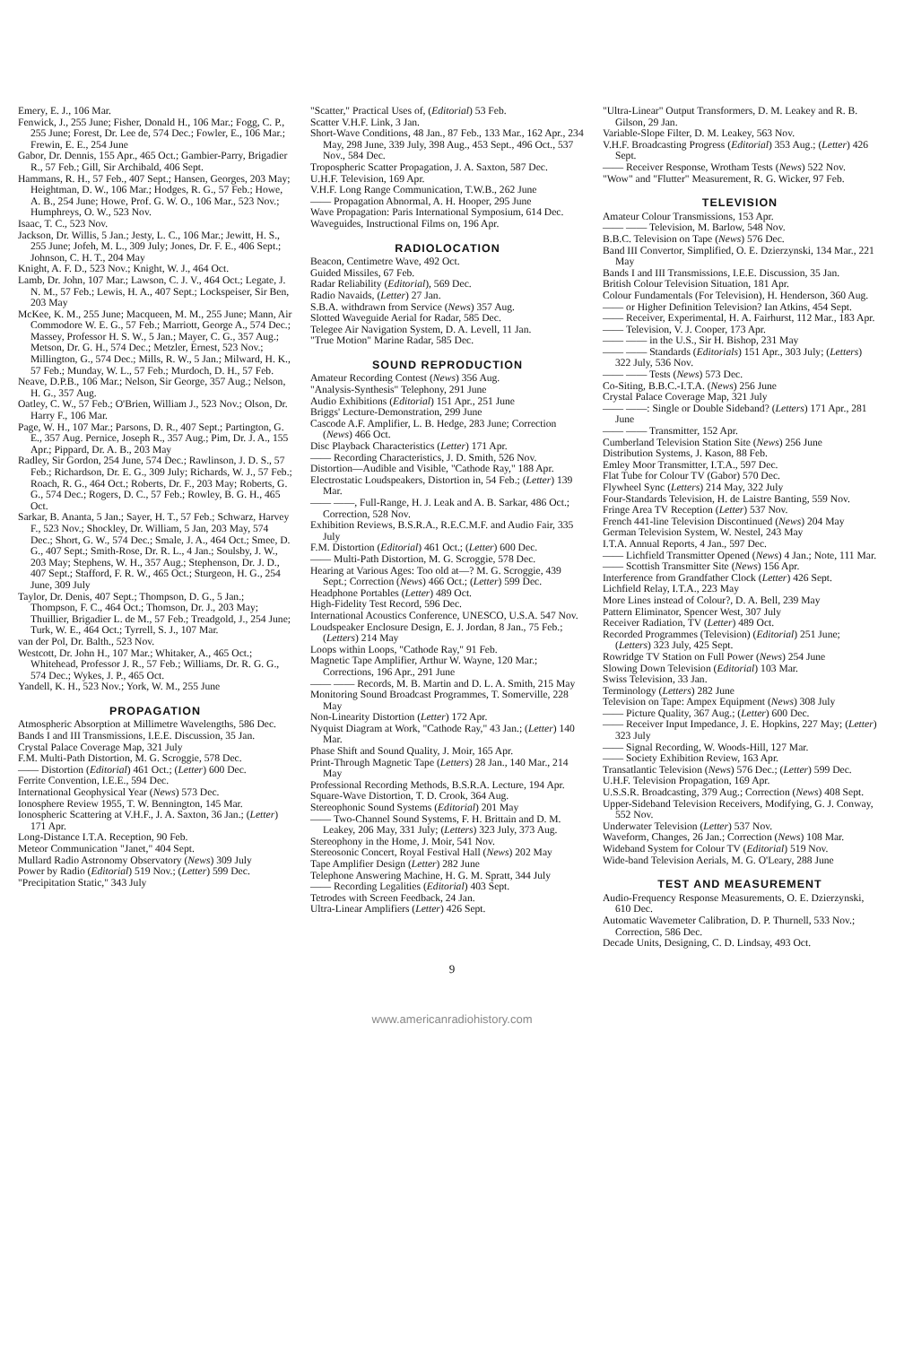Emery, E. J., 106 Mar.
Fenwick, J., 255 June; Fisher, Donald H., 106 Mar.; Fogg, C. P., 255 June; Forest, Dr. Lee de, 574 Dec.; Fowler, E., 106 Mar.; Frewin, E. E., 254 June
Gabor, Dr. Dennis, 155 Apr., 465 Oct.; Gambier-Parry, Brigadier R., 57 Feb.; Gill, Sir Archibald, 406 Sept.
Hammans, R. H., 57 Feb., 407 Sept.; Hansen, Georges, 203 May; Heightman, D. W., 106 Mar.; Hodges, R. G., 57 Feb.; Howe, A. B., 254 June; Howe, Prof. G. W. O., 106 Mar., 523 Nov.; Humphreys, O. W., 523 Nov.
Isaac, T. C., 523 Nov.
Jackson, Dr. Willis, 5 Jan.; Jesty, L. C., 106 Mar.; Jewitt, H. S., 255 June; Jofeh, M. L., 309 July; Jones, Dr. F. E., 406 Sept.; Johnson, C. H. T., 204 May
Knight, A. F. D., 523 Nov.; Knight, W. J., 464 Oct.
Lamb, Dr. John, 107 Mar.; Lawson, C. J. V., 464 Oct.; Legate, J. N. M., 57 Feb.; Lewis, H. A., 407 Sept.; Lockspeiser, Sir Ben, 203 May
McKee, K. M., 255 June; Macqueen, M. M., 255 June; Mann, Air Commodore W. E. G., 57 Feb.; Marriott, George A., 574 Dec.; Massey, Professor H. S. W., 5 Jan.; Mayer, C. G., 357 Aug.; Metson, Dr. G. H., 574 Dec.; Metzler, Ernest, 523 Nov.; Millington, G., 574 Dec.; Mills, R. W., 5 Jan.; Milward, H. K., 57 Feb.; Munday, W. L., 57 Feb.; Murdoch, D. H., 57 Feb.
Neave, D.P.B., 106 Mar.; Nelson, Sir George, 357 Aug.; Nelson, H. G., 357 Aug.
Oatley, C. W., 57 Feb.; O'Brien, William J., 523 Nov.; Olson, Dr. Harry F., 106 Mar.
Page, W. H., 107 Mar.; Parsons, D. R., 407 Sept.; Partington, G. E., 357 Aug. Pernice, Joseph R., 357 Aug.; Pim, Dr. J. A., 155 Apr.; Pippard, Dr. A. B., 203 May
Radley, Sir Gordon, 254 June, 574 Dec.; Rawlinson, J. D. S., 57 Feb.; Richardson, Dr. E. G., 309 July; Richards, W. J., 57 Feb.; Roach, R. G., 464 Oct.; Roberts, Dr. F., 203 May; Roberts, G. G., 574 Dec.; Rogers, D. C., 57 Feb.; Rowley, B. G. H., 465 Oct.
Sarkar, B. Ananta, 5 Jan.; Sayer, H. T., 57 Feb.; Schwarz, Harvey F., 523 Nov.; Shockley, Dr. William, 5 Jan, 203 May, 574 Dec.; Short, G. W., 574 Dec.; Smale, J. A., 464 Oct.; Smee, D. G., 407 Sept.; Smith-Rose, Dr. R. L., 4 Jan.; Soulsby, J. W., 203 May; Stephens, W. H., 357 Aug.; Stephenson, Dr. J. D., 407 Sept.; Stafford, F. R. W., 465 Oct.; Sturgeon, H. G., 254 June, 309 July
Taylor, Dr. Denis, 407 Sept.; Thompson, D. G., 5 Jan.; Thompson, F. C., 464 Oct.; Thomson, Dr. J., 203 May; Thuillier, Brigadier L. de M., 57 Feb.; Treadgold, J., 254 June; Turk, W. E., 464 Oct.; Tyrrell, S. J., 107 Mar.
van der Pol, Dr. Balth., 523 Nov.
Westcott, Dr. John H., 107 Mar.; Whitaker, A., 465 Oct.; Whitehead, Professor J. R., 57 Feb.; Williams, Dr. R. G. G., 574 Dec.; Wykes, J. P., 465 Oct.
Yandell, K. H., 523 Nov.; York, W. M., 255 June
PROPAGATION
Atmospheric Absorption at Millimetre Wavelengths, 586 Dec.
Bands I and III Transmissions, I.E.E. Discussion, 35 Jan.
Crystal Palace Coverage Map, 321 July
F.M. Multi-Path Distortion, M. G. Scroggie, 578 Dec.
—— Distortion (Editorial) 461 Oct.; (Letter) 600 Dec.
Ferrite Convention, I.E.E., 594 Dec.
International Geophysical Year (News) 573 Dec.
Ionosphere Review 1955, T. W. Bennington, 145 Mar.
Ionospheric Scattering at V.H.F., J. A. Saxton, 36 Jan.; (Letter) 171 Apr.
Long-Distance I.T.A. Reception, 90 Feb.
Meteor Communication "Janet," 404 Sept.
Mullard Radio Astronomy Observatory (News) 309 July
Power by Radio (Editorial) 519 Nov.; (Letter) 599 Dec.
"Precipitation Static," 343 July
"Scatter," Practical Uses of, (Editorial) 53 Feb.
Scatter V.H.F. Link, 3 Jan.
Short-Wave Conditions, 48 Jan., 87 Feb., 133 Mar., 162 Apr., 234 May, 298 June, 339 July, 398 Aug., 453 Sept., 496 Oct., 537 Nov., 584 Dec.
Tropospheric Scatter Propagation, J. A. Saxton, 587 Dec.
U.H.F. Television, 169 Apr.
V.H.F. Long Range Communication, T.W.B., 262 June
—— Propagation Abnormal, A. H. Hooper, 295 June
Wave Propagation: Paris International Symposium, 614 Dec.
Waveguides, Instructional Films on, 196 Apr.
RADIOLOCATION
Beacon, Centimetre Wave, 492 Oct.
Guided Missiles, 67 Feb.
Radar Reliability (Editorial), 569 Dec.
Radio Navaids, (Letter) 27 Jan.
S.B.A. withdrawn from Service (News) 357 Aug.
Slotted Waveguide Aerial for Radar, 585 Dec.
Telegee Air Navigation System, D. A. Levell, 11 Jan.
"True Motion" Marine Radar, 585 Dec.
SOUND REPRODUCTION
Amateur Recording Contest (News) 356 Aug.
"Analysis-Synthesis" Telephony, 291 June
Audio Exhibitions (Editorial) 151 Apr., 251 June
Briggs' Lecture-Demonstration, 299 June
Cascode A.F. Amplifier, L. B. Hedge, 283 June; Correction (News) 466 Oct.
Disc Playback Characteristics (Letter) 171 Apr.
—— Recording Characteristics, J. D. Smith, 526 Nov.
Distortion—Audible and Visible, "Cathode Ray," 188 Apr.
Electrostatic Loudspeakers, Distortion in, 54 Feb.; (Letter) 139 Mar.
—— ——, Full-Range, H. J. Leak and A. B. Sarkar, 486 Oct.; Correction, 528 Nov.
Exhibition Reviews, B.S.R.A., R.E.C.M.F. and Audio Fair, 335 July
F.M. Distortion (Editorial) 461 Oct.; (Letter) 600 Dec.
—— Multi-Path Distortion, M. G. Scroggie, 578 Dec.
Hearing at Various Ages: Too old at—? M. G. Scroggie, 439 Sept.; Correction (News) 466 Oct.; (Letter) 599 Dec.
Headphone Portables (Letter) 489 Oct.
High-Fidelity Test Record, 596 Dec.
International Acoustics Conference, UNESCO, U.S.A. 547 Nov.
Loudspeaker Enclosure Design, E. J. Jordan, 8 Jan., 75 Feb.; (Letters) 214 May
Loops within Loops, "Cathode Ray," 91 Feb.
Magnetic Tape Amplifier, Arthur W. Wayne, 120 Mar.; Corrections, 196 Apr., 291 June
—— —— Records, M. B. Martin and D. L. A. Smith, 215 May
Monitoring Sound Broadcast Programmes, T. Somerville, 228 May
Non-Linearity Distortion (Letter) 172 Apr.
Nyquist Diagram at Work, "Cathode Ray," 43 Jan.; (Letter) 140 Mar.
Phase Shift and Sound Quality, J. Moir, 165 Apr.
Print-Through Magnetic Tape (Letters) 28 Jan., 140 Mar., 214 May
Professional Recording Methods, B.S.R.A. Lecture, 194 Apr.
Square-Wave Distortion, T. D. Crook, 364 Aug.
Stereophonic Sound Systems (Editorial) 201 May
—— Two-Channel Sound Systems, F. H. Brittain and D. M. Leakey, 206 May, 331 July; (Letters) 323 July, 373 Aug.
Stereophony in the Home, J. Moir, 541 Nov.
Stereosonic Concert, Royal Festival Hall (News) 202 May
Tape Amplifier Design (Letter) 282 June
Telephone Answering Machine, H. G. M. Spratt, 344 July
—— Recording Legalities (Editorial) 403 Sept.
Tetrodes with Screen Feedback, 24 Jan.
Ultra-Linear Amplifiers (Letter) 426 Sept.
"Ultra-Linear" Output Transformers, D. M. Leakey and R. B. Gilson, 29 Jan.
Variable-Slope Filter, D. M. Leakey, 563 Nov.
V.H.F. Broadcasting Progress (Editorial) 353 Aug.; (Letter) 426 Sept.
—— Receiver Response, Wrotham Tests (News) 522 Nov.
"Wow" and "Flutter" Measurement, R. G. Wicker, 97 Feb.
TELEVISION
Amateur Colour Transmissions, 153 Apr.
—— —— Television, M. Barlow, 548 Nov.
B.B.C. Television on Tape (News) 576 Dec.
Band III Convertor, Simplified, O. E. Dzierzynski, 134 Mar., 221 May
Bands I and III Transmissions, I.E.E. Discussion, 35 Jan.
British Colour Television Situation, 181 Apr.
Colour Fundamentals (For Television), H. Henderson, 360 Aug.
—— or Higher Definition Television? Ian Atkins, 454 Sept.
—— Receiver, Experimental, H. A. Fairhurst, 112 Mar., 183 Apr.
—— Television, V. J. Cooper, 173 Apr.
—— —— in the U.S., Sir H. Bishop, 231 May
—— —— Standards (Editorials) 151 Apr., 303 July; (Letters) 322 July, 536 Nov.
—— —— Tests (News) 573 Dec.
Co-Siting, B.B.C.-I.T.A. (News) 256 June
Crystal Palace Coverage Map, 321 July
—— ——: Single or Double Sideband? (Letters) 171 Apr., 281 June
—— —— Transmitter, 152 Apr.
Cumberland Television Station Site (News) 256 June
Distribution Systems, J. Kason, 88 Feb.
Emley Moor Transmitter, I.T.A., 597 Dec.
Flat Tube for Colour TV (Gabor) 570 Dec.
Flywheel Sync (Letters) 214 May, 322 July
Four-Standards Television, H. de Laistre Banting, 559 Nov.
Fringe Area TV Reception (Letter) 537 Nov.
French 441-line Television Discontinued (News) 204 May
German Television System, W. Nestel, 243 May
I.T.A. Annual Reports, 4 Jan., 597 Dec.
—— Lichfield Transmitter Opened (News) 4 Jan.; Note, 111 Mar.
—— Scottish Transmitter Site (News) 156 Apr.
Interference from Grandfather Clock (Letter) 426 Sept.
Lichfield Relay, I.T.A., 223 May
More Lines instead of Colour?, D. A. Bell, 239 May
Pattern Eliminator, Spencer West, 307 July
Receiver Radiation, TV (Letter) 489 Oct.
Recorded Programmes (Television) (Editorial) 251 June; (Letters) 323 July, 425 Sept.
Rowridge TV Station on Full Power (News) 254 June
Slowing Down Television (Editorial) 103 Mar.
Swiss Television, 33 Jan.
Terminology (Letters) 282 June
Television on Tape: Ampex Equipment (News) 308 July
—— Picture Quality, 367 Aug.; (Letter) 600 Dec.
—— Receiver Input Impedance, J. E. Hopkins, 227 May; (Letter) 323 July
—— Signal Recording, W. Woods-Hill, 127 Mar.
—— Society Exhibition Review, 163 Apr.
Transatlantic Television (News) 576 Dec.; (Letter) 599 Dec.
U.H.F. Television Propagation, 169 Apr.
U.S.S.R. Broadcasting, 379 Aug.; Correction (News) 408 Sept.
Upper-Sideband Television Receivers, Modifying, G. J. Conway, 552 Nov.
Underwater Television (Letter) 537 Nov.
Waveform, Changes, 26 Jan.; Correction (News) 108 Mar.
Wideband System for Colour TV (Editorial) 519 Nov.
Wide-band Television Aerials, M. G. O'Leary, 288 June
TEST AND MEASUREMENT
Audio-Frequency Response Measurements, O. E. Dzierzynski, 610 Dec.
Automatic Wavemeter Calibration, D. P. Thurnell, 533 Nov.; Correction, 586 Dec.
Decade Units, Designing, C. D. Lindsay, 493 Oct.
9
www.americanradiohistory.com